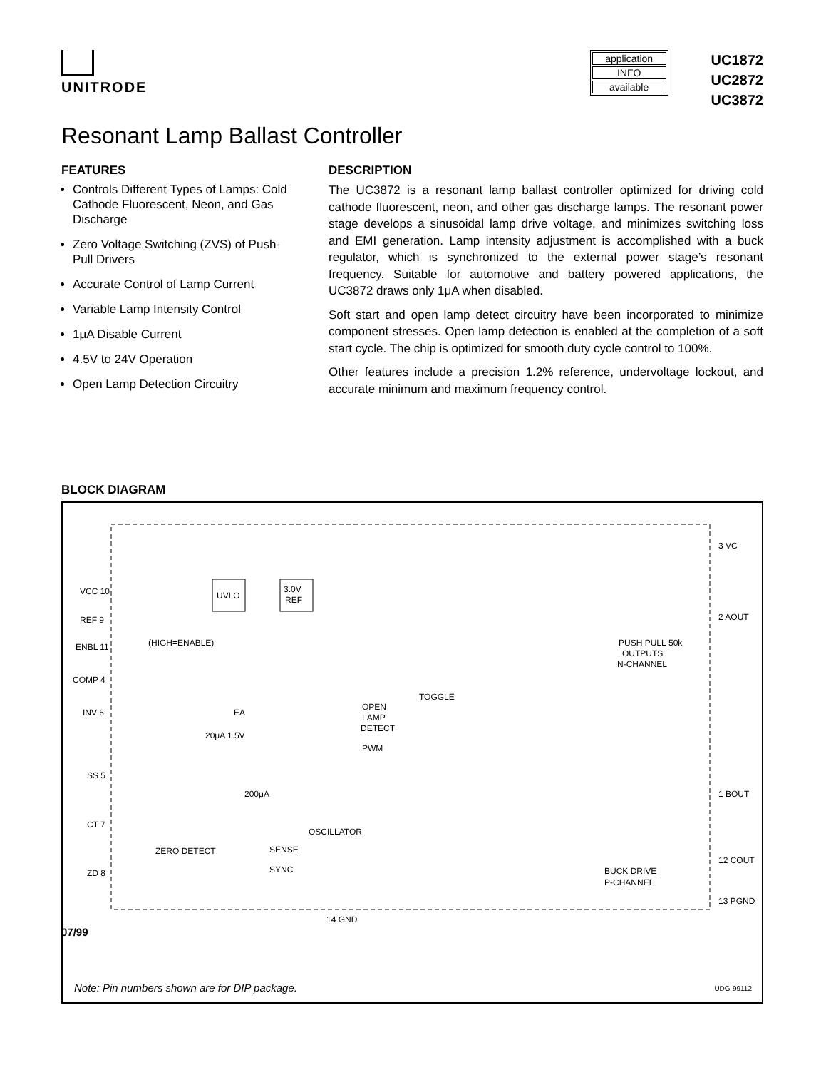UNITRODE
application
INFO
available
UC1872
UC2872
UC3872
Resonant Lamp Ballast Controller
FEATURES
Controls Different Types of Lamps: Cold Cathode Fluorescent, Neon, and Gas Discharge
Zero Voltage Switching (ZVS) of Push-Pull Drivers
Accurate Control of Lamp Current
Variable Lamp Intensity Control
1μA Disable Current
4.5V to 24V Operation
Open Lamp Detection Circuitry
DESCRIPTION
The UC3872 is a resonant lamp ballast controller optimized for driving cold cathode fluorescent, neon, and other gas discharge lamps. The resonant power stage develops a sinusoidal lamp drive voltage, and minimizes switching loss and EMI generation. Lamp intensity adjustment is accomplished with a buck regulator, which is synchronized to the external power stage’s resonant frequency. Suitable for automotive and battery powered applications, the UC3872 draws only 1μA when disabled.
Soft start and open lamp detect circuitry have been incorporated to minimize component stresses. Open lamp detection is enabled at the completion of a soft start cycle. The chip is optimized for smooth duty cycle control to 100%.
Other features include a precision 1.2% reference, undervoltage lockout, and accurate minimum and maximum frequency control.
BLOCK DIAGRAM
VCC 10
REF 9
ENBL 11
COMP 4
INV 6
SS 5
CT 7
ZD 8
14 GND
UVLO
3.0V
REF
(HIGH=ENABLE)
PUSH PULL
OUTPUTS
N-CHANNEL
OPEN
LAMP
DETECT
EA
20μA 1.5V
TOGGLE
PWM
200μA
OSCILLATOR
ZERO DETECT
SENSE
SYNC
BUCK DRIVE
P-CHANNEL
3 VC
2 AOUT
1 BOUT
12 COUT
13 PGND
50k
Note: Pin numbers shown are for DIP package.
UDG-99112
07/99